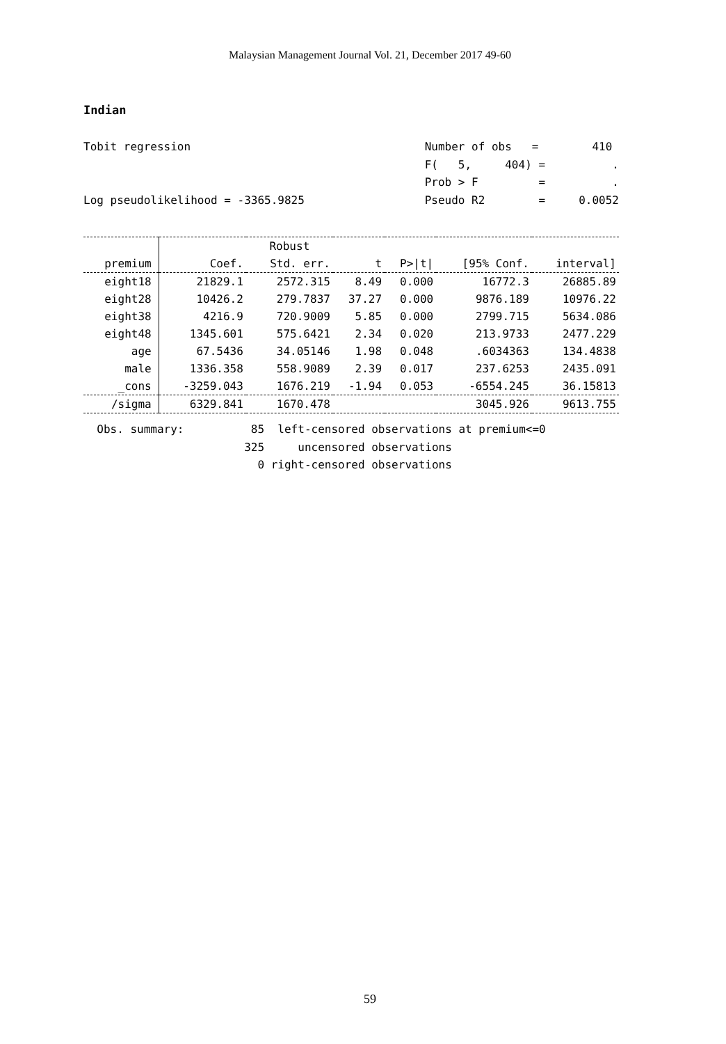Malaysian Management Journal Vol. 21, December 2017 49-60
Indian
Tobit regression Log pseudolikelihood = -3365.9825
Number of obs = 410 F( 5, 404) = . Prob > F = . Pseudo R2 = 0.0052
| | | Robust | | | | |
| --- | --- | --- | --- | --- | --- | --- |
| premium | Coef. | Std. err. | t | P>/t/ | [95% Conf. | interval] |
| eight18 | 21829.1 | 2572.315 | 8.49 | 0.000 | 16772.3 | 26885.89 |
| eight28 | 10426.2 | 279.7837 | 37.27 | 0.000 | 9876.189 | 10976.22 |
| eight38 | 4216.9 | 720.9009 | 5.85 | 0.000 | 2799.715 | 5634.086 |
| eight48 | 1345.601 | 575.6421 | 2.34 | 0.020 | 213.9733 | 2477.229 |
| age | 67.5436 | 34.05146 | 1.98 | 0.048 | .6034363 | 134.4838 |
| male | 1336.358 | 558.9089 | 2.39 | 0.017 | 237.6253 | 2435.091 |
| _cons | -3259.043 | 1676.219 | -1.94 | 0.053 | -6554.245 | 36.15813 |
| /sigma | 6329.841 | 1670.478 | | | 3045.926 | 9613.755 |
Obs. summary: 85 left-censored observations at premium<=0 325 uncensored observations 0 right-censored observations
59